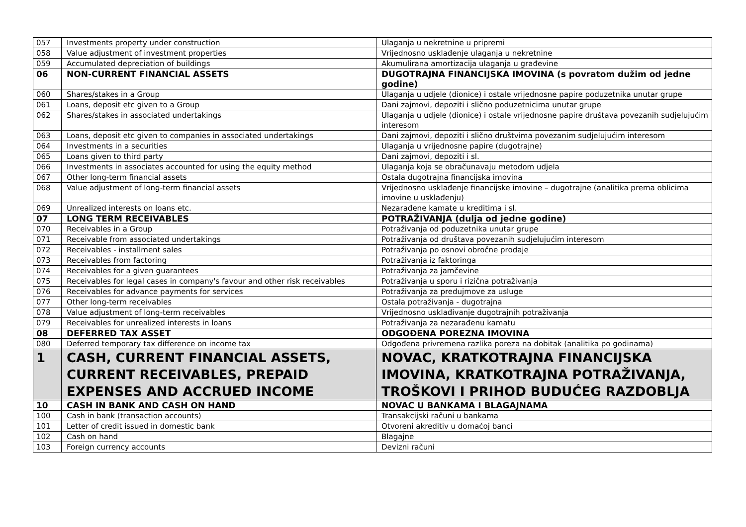| 057 | Investments property under construction | Ulaganja u nekretnine u pripremi |
| 058 | Value adjustment of investment properties | Vrijednosno usklađenje ulaganja u nekretnine |
| 059 | Accumulated depreciation of buildings | Akumulirana amortizacija ulaganja u građevine |
| 06 | NON-CURRENT FINANCIAL ASSETS | DUGOTRAJNA FINANCIJSKA IMOVINA (s povratom dužim od jedne godine) |
| 060 | Shares/stakes in a Group | Ulaganja u udjele (dionice) i ostale vrijednosne papire poduzetnika unutar grupe |
| 061 | Loans, deposit etc given to a Group | Dani zajmovi, depoziti i slično poduzetnicima unutar grupe |
| 062 | Shares/stakes in associated undertakings | Ulaganja u udjele (dionice) i ostale vrijednosne papire društava povezanih sudjelujućim interesom |
| 063 | Loans, deposit etc given to companies in associated undertakings | Dani zajmovi, depoziti i slično društvima povezanim sudjelujućim interesom |
| 064 | Investments in a securities | Ulaganja u vrijednosne papire (dugotrajne) |
| 065 | Loans given to third party | Dani zajmovi, depoziti i sl. |
| 066 | Investments in associates accounted for using the equity method | Ulaganja koja se obračunavaju metodom udjela |
| 067 | Other long-term financial assets | Ostala dugotrajna financijska imovina |
| 068 | Value adjustment of long-term financial assets | Vrijednosno usklađenje financijske imovine – dugotrajne (analitika prema oblicima imovine u usklađenju) |
| 069 | Unrealized interests on loans etc. | Nezarađene kamate u kreditima i sl. |
| 07 | LONG TERM RECEIVABLES | POTRAŽIVANJA (dulja od jedne godine) |
| 070 | Receivables in a Group | Potraživanja od poduzetnika unutar grupe |
| 071 | Receivable from associated undertakings | Potraživanja od društava povezanih sudjelujućim interesom |
| 072 | Receivables - installment sales | Potraživanja po osnovi obročne prodaje |
| 073 | Receivables from factoring | Potraživanja iz faktoringa |
| 074 | Receivables for a given guarantees | Potraživanja za jamčevine |
| 075 | Receivables for legal cases in company's favour and other risk receivables | Potraživanja u sporu i rizična potraživanja |
| 076 | Receivables for advance payments for services | Potraživanja za predujmove za usluge |
| 077 | Other long-term receivables | Ostala potraživanja - dugotrajna |
| 078 | Value adjustment of long-term receivables | Vrijednosno usklađivanje dugotrajnih potraživanja |
| 079 | Receivables for unrealized interests in loans | Potraživanja za nezarađenu kamatu |
| 08 | DEFERRED TAX ASSET | ODGOĐENA POREZNA IMOVINA |
| 080 | Deferred temporary tax difference on income tax | Odgođena privremena razlika poreza na dobitak (analitika po godinama) |
| 1 | CASH, CURRENT FINANCIAL ASSETS, CURRENT RECEIVABLES, PREPAID EXPENSES AND ACCRUED INCOME | NOVAC, KRATKOTRAJNA FINANCIJSKA IMOVINA, KRATKOTRAJNA POTRAŽIVANJA, TROŠKOVI I PRIHOD BUDUĆEG RAZDOBLJA |
| 10 | CASH IN BANK AND CASH ON HAND | NOVAC U BANKAMA I BLAGAJNAMA |
| 100 | Cash in bank (transaction accounts) | Transakcijski računi u bankama |
| 101 | Letter of credit issued in domestic bank | Otvoreni akreditiv u domaćoj banci |
| 102 | Cash on hand | Blagajne |
| 103 | Foreign currency accounts | Devizni računi |